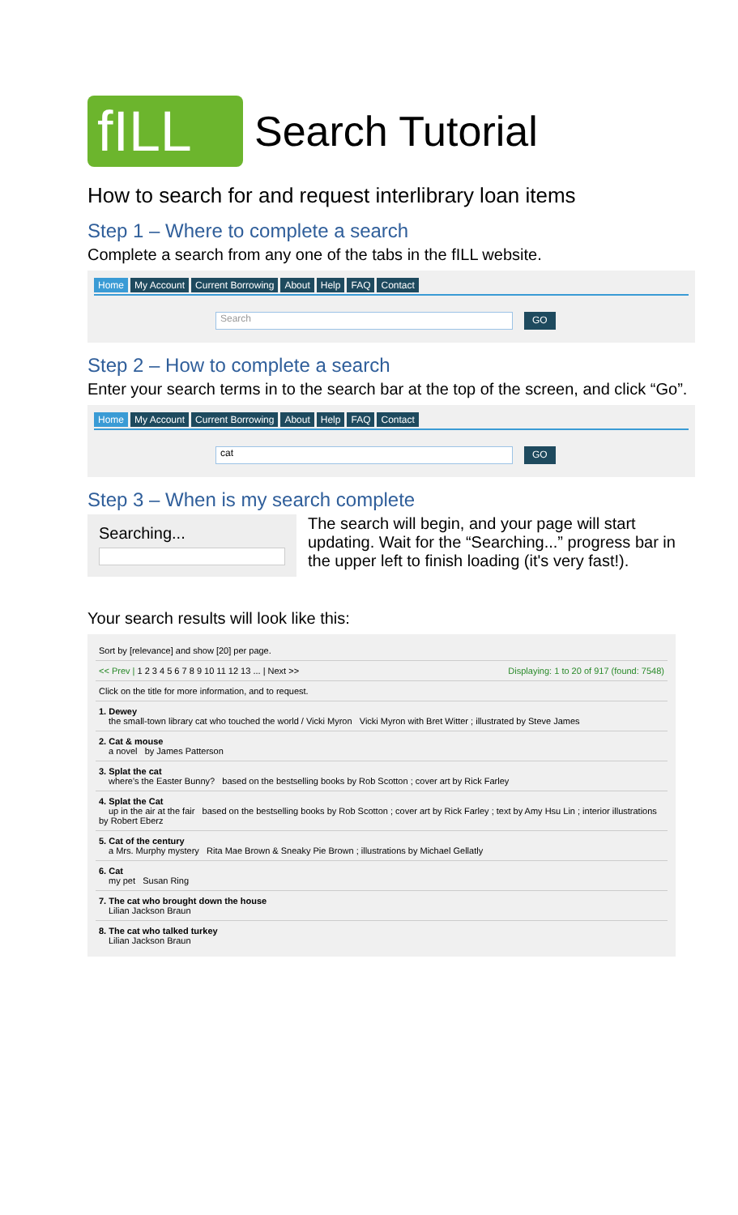fILL
Search Tutorial
How to search for and request interlibrary loan items
Step 1 – Where to complete a search
Complete a search from any one of the tabs in the fILL website.
Home My Account Current Borrowing About Help FAQ Contact
Search
GO
Step 2 – How to complete a search
Enter your search terms in to the search bar at the top of the screen, and click “Go”.
Home My Account Current Borrowing About Help FAQ Contact
cat
GO
Step 3 – When is my search complete
Searching...
The search will begin, and your page will start updating. Wait for the “Searching...” progress bar in the upper left to finish loading (it's very fast!).
Your search results will look like this:
Sort by [relevance] and show [20] per page.
<< Prev | 1 2 3 4 5 6 7 8 9 10 11 12 13 ... | Next >> Displaying: 1 to 20 of 917 (found: 7548)
Click on the title for more information, and to request.
1. Dewey
the small-town library cat who touched the world / Vicki Myron Vicki Myron with Bret Witter ; illustrated by Steve James
2. Cat & mouse
a novel by James Patterson
3. Splat the cat
where's the Easter Bunny? based on the bestselling books by Rob Scotton ; cover art by Rick Farley
4. Splat the Cat
up in the air at the fair based on the bestselling books by Rob Scotton ; cover art by Rick Farley ; text by Amy Hsu Lin ; interior illustrations by Robert Eberz
5. Cat of the century
a Mrs. Murphy mystery Rita Mae Brown & Sneaky Pie Brown ; illustrations by Michael Gellatly
6. Cat
my pet Susan Ring
7. The cat who brought down the house
Lilian Jackson Braun
8. The cat who talked turkey
Lilian Jackson Braun